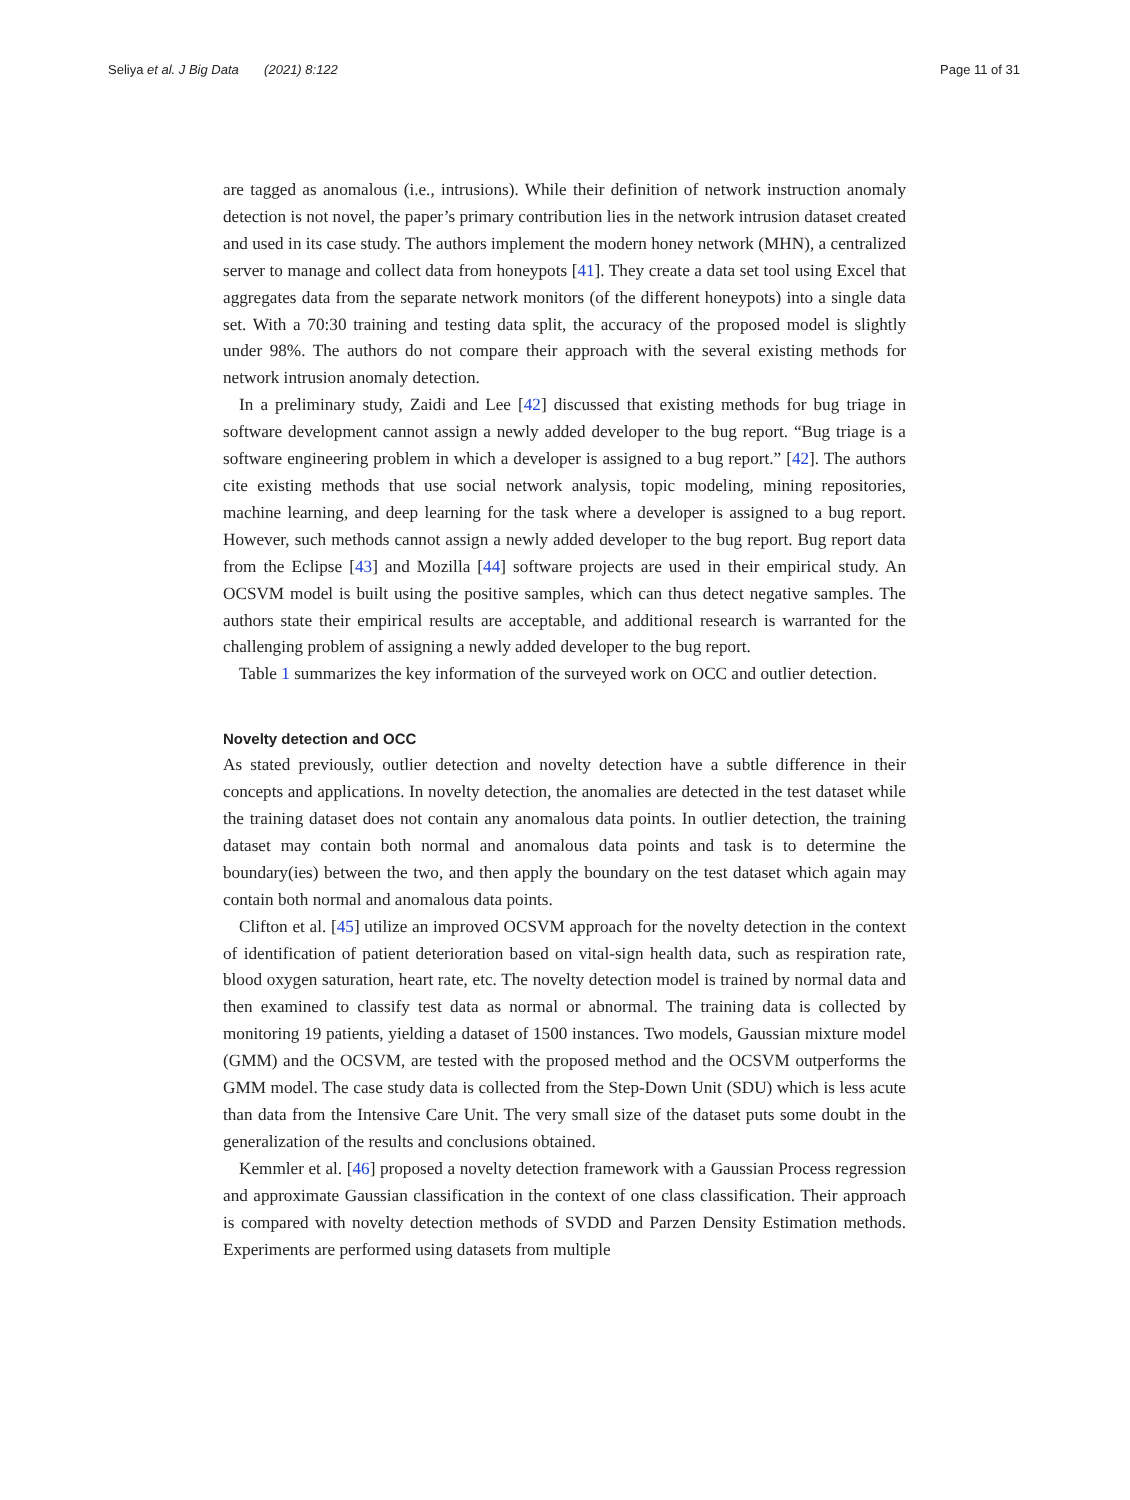Seliya et al. J Big Data (2021) 8:122 Page 11 of 31
are tagged as anomalous (i.e., intrusions). While their definition of network instruction anomaly detection is not novel, the paper’s primary contribution lies in the network intrusion dataset created and used in its case study. The authors implement the modern honey network (MHN), a centralized server to manage and collect data from honeypots [41]. They create a data set tool using Excel that aggregates data from the separate network monitors (of the different honeypots) into a single data set. With a 70:30 training and testing data split, the accuracy of the proposed model is slightly under 98%. The authors do not compare their approach with the several existing methods for network intrusion anomaly detection.
In a preliminary study, Zaidi and Lee [42] discussed that existing methods for bug triage in software development cannot assign a newly added developer to the bug report. “Bug triage is a software engineering problem in which a developer is assigned to a bug report.” [42]. The authors cite existing methods that use social network analysis, topic modeling, mining repositories, machine learning, and deep learning for the task where a developer is assigned to a bug report. However, such methods cannot assign a newly added developer to the bug report. Bug report data from the Eclipse [43] and Mozilla [44] software projects are used in their empirical study. An OCSVM model is built using the positive samples, which can thus detect negative samples. The authors state their empirical results are acceptable, and additional research is warranted for the challenging problem of assigning a newly added developer to the bug report.
Table 1 summarizes the key information of the surveyed work on OCC and outlier detection.
Novelty detection and OCC
As stated previously, outlier detection and novelty detection have a subtle difference in their concepts and applications. In novelty detection, the anomalies are detected in the test dataset while the training dataset does not contain any anomalous data points. In outlier detection, the training dataset may contain both normal and anomalous data points and task is to determine the boundary(ies) between the two, and then apply the boundary on the test dataset which again may contain both normal and anomalous data points.
Clifton et al. [45] utilize an improved OCSVM approach for the novelty detection in the context of identification of patient deterioration based on vital-sign health data, such as respiration rate, blood oxygen saturation, heart rate, etc. The novelty detection model is trained by normal data and then examined to classify test data as normal or abnormal. The training data is collected by monitoring 19 patients, yielding a dataset of 1500 instances. Two models, Gaussian mixture model (GMM) and the OCSVM, are tested with the proposed method and the OCSVM outperforms the GMM model. The case study data is collected from the Step-Down Unit (SDU) which is less acute than data from the Intensive Care Unit. The very small size of the dataset puts some doubt in the generalization of the results and conclusions obtained.
Kemmler et al. [46] proposed a novelty detection framework with a Gaussian Process regression and approximate Gaussian classification in the context of one class classification. Their approach is compared with novelty detection methods of SVDD and Parzen Density Estimation methods. Experiments are performed using datasets from multiple